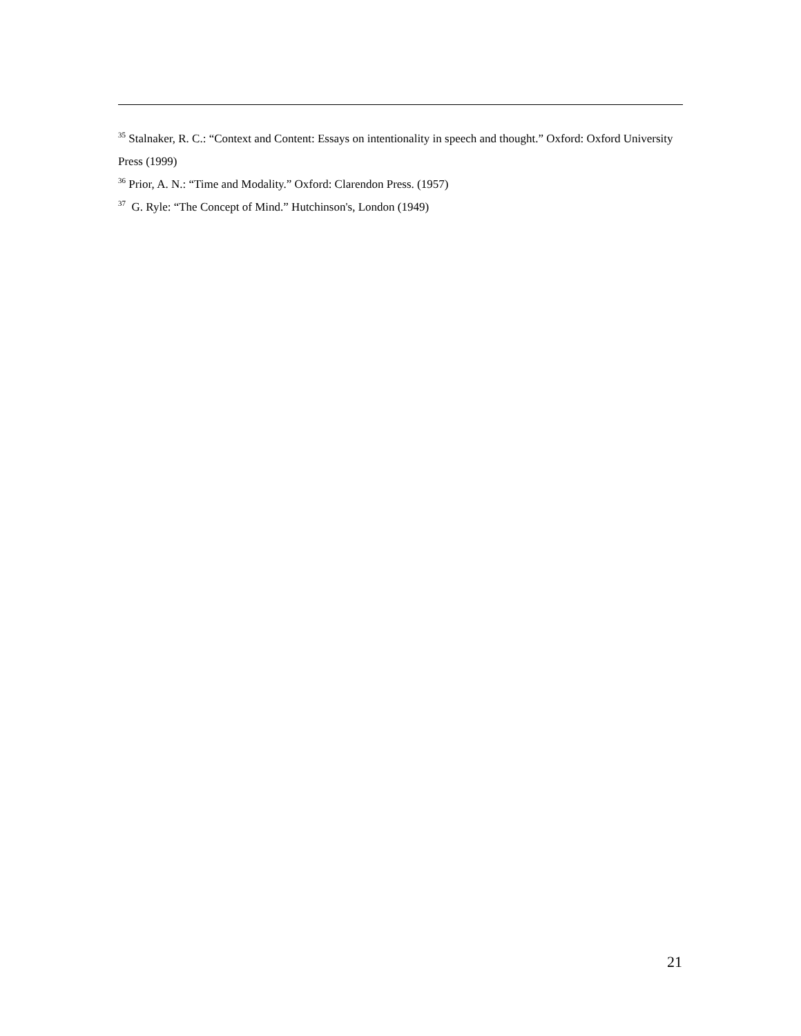<sup>35</sup> Stalnaker, R. C.: “Context and Content: Essays on intentionality in speech and thought.” Oxford: Oxford University Press (1999)
<sup>36</sup> Prior, A. N.: “Time and Modality.” Oxford: Clarendon Press. (1957)
<sup>37</sup> G. Ryle: “The Concept of Mind.” Hutchinson's, London (1949)
21